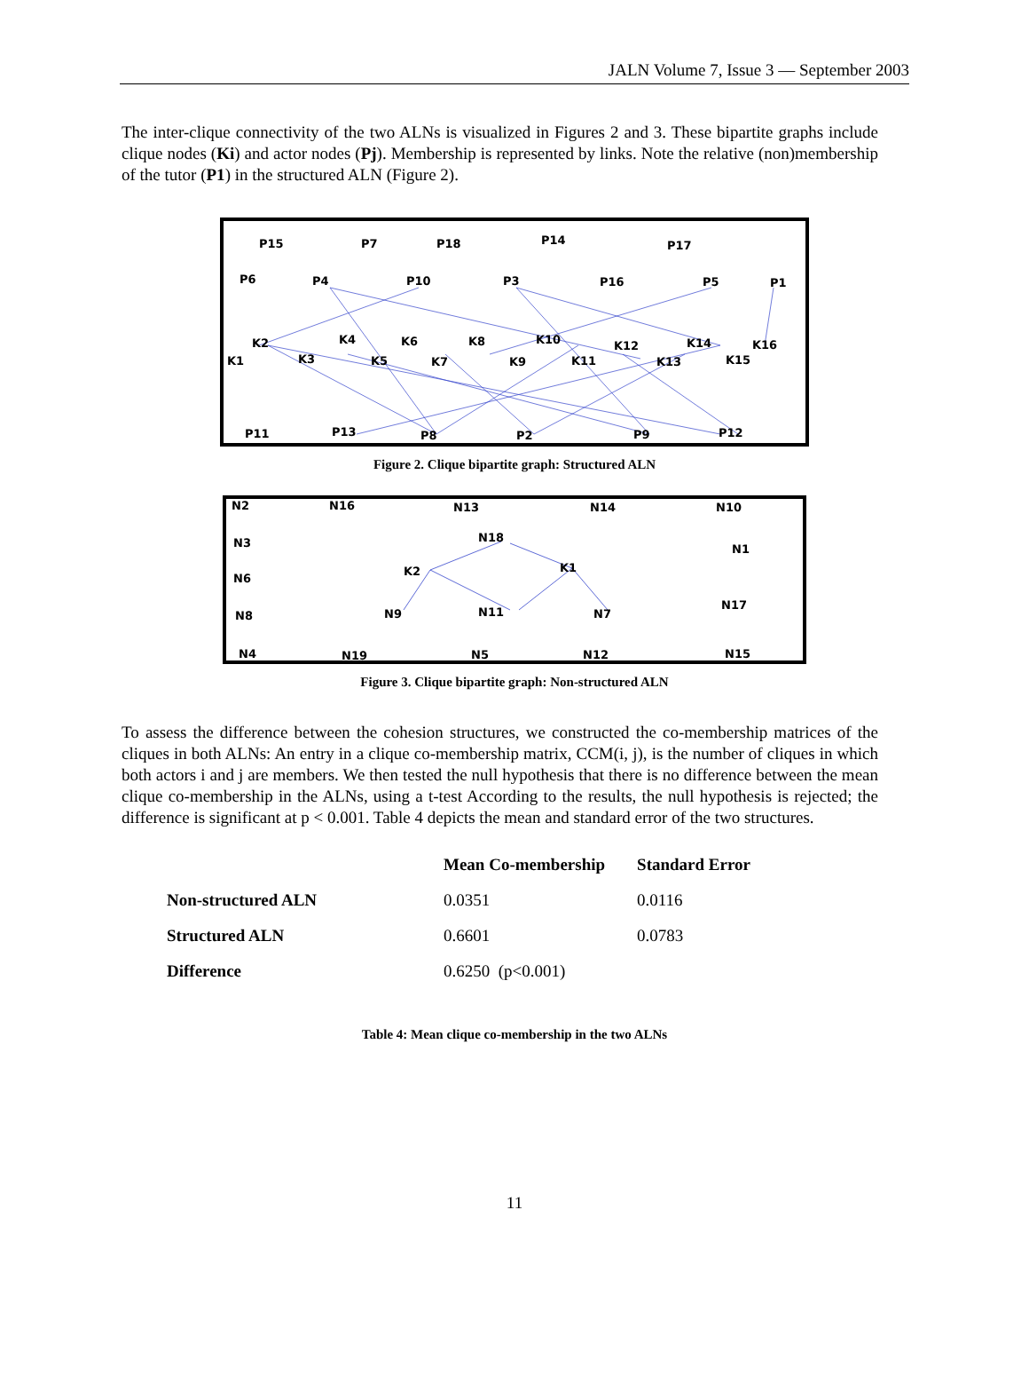JALN Volume 7, Issue 3 — September 2003
The inter-clique connectivity of the two ALNs is visualized in Figures 2 and 3. These bipartite graphs include clique nodes (Ki) and actor nodes (Pj). Membership is represented by links. Note the relative (non)membership of the tutor (P1) in the structured ALN (Figure 2).
P15
P7
P18
P14
P17
P6
P4
P10
P3
P16
P5
P1
K2
K4
K6
K8
K10
K12
K14
K16
K1
K3
K5
K7
K9
K11
K13
K15
P11
P13
P8
P2
P9
P12
Figure 2. Clique bipartite graph: Structured ALN
N2
N16
N13
N14
N10
N18
N3
N1
K2
K1
N6
N8
N9
N11
N7
N17
N4
N19
N5
N12
N15
Figure 3. Clique bipartite graph: Non-structured ALN
To assess the difference between the cohesion structures, we constructed the co-membership matrices of the cliques in both ALNs: An entry in a clique co-membership matrix, CCM(i, j), is the number of cliques in which both actors i and j are members. We then tested the null hypothesis that there is no difference between the mean clique co-membership in the ALNs, using a t-test According to the results, the null hypothesis is rejected; the difference is significant at p < 0.001. Table 4 depicts the mean and standard error of the two structures.
| | Mean Co-membership | Standard Error |
| --- | --- | --- |
| Non-structured ALN | 0.0351 | 0.0116 |
| Structured ALN | 0.6601 | 0.0783 |
| Difference | 0.6250 (p<0.001) | |
Table 4: Mean clique co-membership in the two ALNs
11